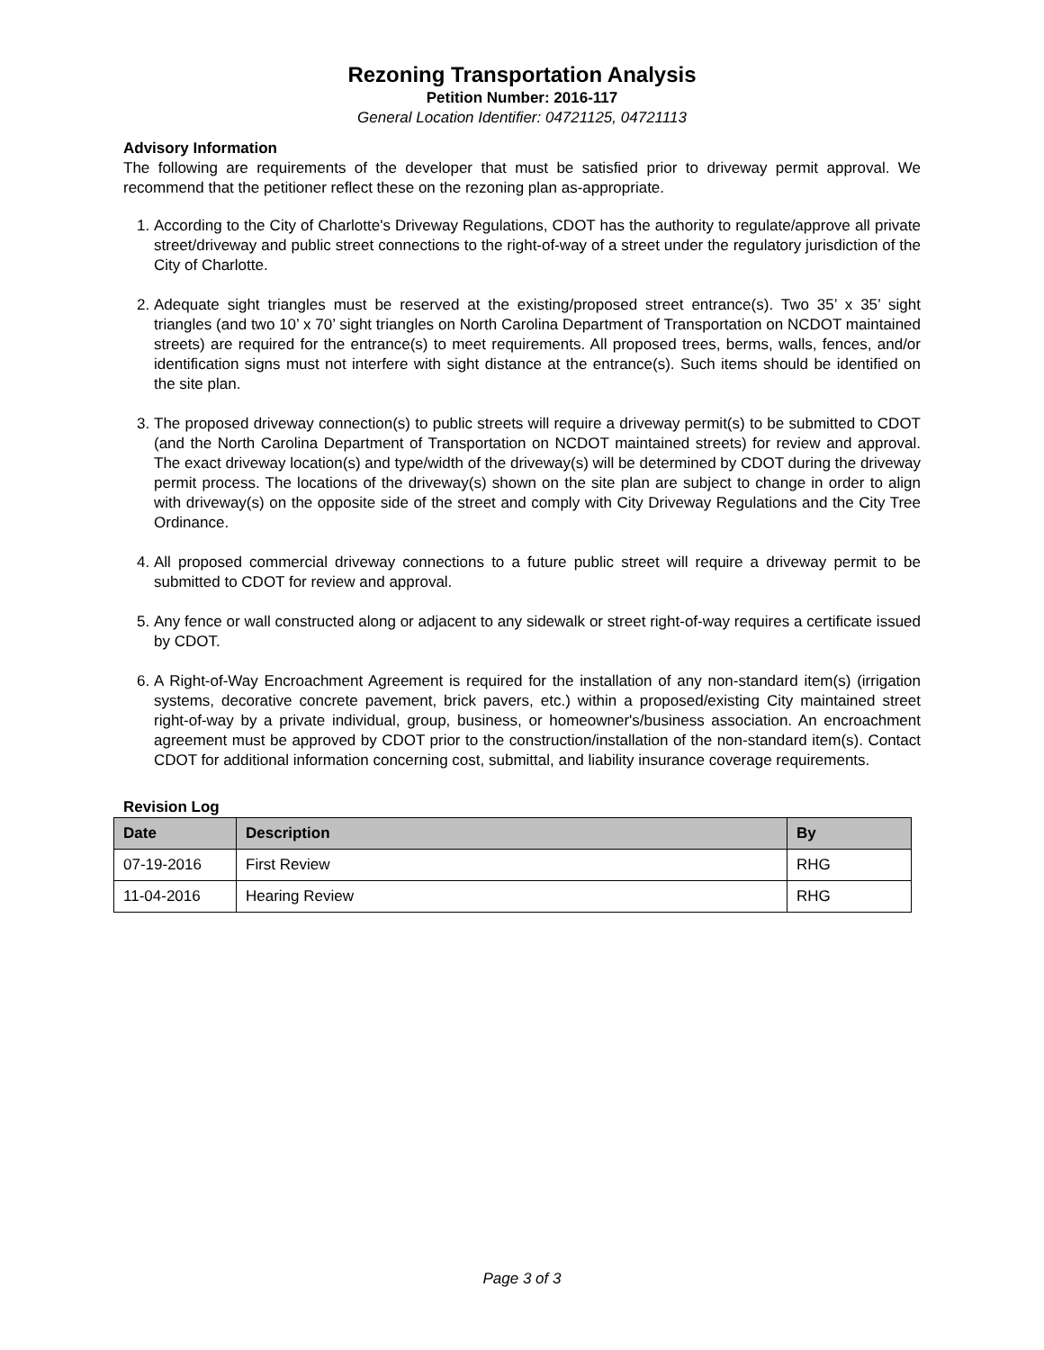Rezoning Transportation Analysis
Petition Number: 2016-117
General Location Identifier: 04721125, 04721113
Advisory Information
The following are requirements of the developer that must be satisfied prior to driveway permit approval. We recommend that the petitioner reflect these on the rezoning plan as-appropriate.
1. According to the City of Charlotte's Driveway Regulations, CDOT has the authority to regulate/approve all private street/driveway and public street connections to the right-of-way of a street under the regulatory jurisdiction of the City of Charlotte.
2. Adequate sight triangles must be reserved at the existing/proposed street entrance(s). Two 35’ x 35’ sight triangles (and two 10’ x 70’ sight triangles on North Carolina Department of Transportation on NCDOT maintained streets) are required for the entrance(s) to meet requirements. All proposed trees, berms, walls, fences, and/or identification signs must not interfere with sight distance at the entrance(s). Such items should be identified on the site plan.
3. The proposed driveway connection(s) to public streets will require a driveway permit(s) to be submitted to CDOT (and the North Carolina Department of Transportation on NCDOT maintained streets) for review and approval. The exact driveway location(s) and type/width of the driveway(s) will be determined by CDOT during the driveway permit process. The locations of the driveway(s) shown on the site plan are subject to change in order to align with driveway(s) on the opposite side of the street and comply with City Driveway Regulations and the City Tree Ordinance.
4. All proposed commercial driveway connections to a future public street will require a driveway permit to be submitted to CDOT for review and approval.
5. Any fence or wall constructed along or adjacent to any sidewalk or street right-of-way requires a certificate issued by CDOT.
6. A Right-of-Way Encroachment Agreement is required for the installation of any non-standard item(s) (irrigation systems, decorative concrete pavement, brick pavers, etc.) within a proposed/existing City maintained street right-of-way by a private individual, group, business, or homeowner's/business association. An encroachment agreement must be approved by CDOT prior to the construction/installation of the non-standard item(s). Contact CDOT for additional information concerning cost, submittal, and liability insurance coverage requirements.
Revision Log
| Date | Description | By |
| --- | --- | --- |
| 07-19-2016 | First Review | RHG |
| 11-04-2016 | Hearing Review | RHG |
Page 3 of 3